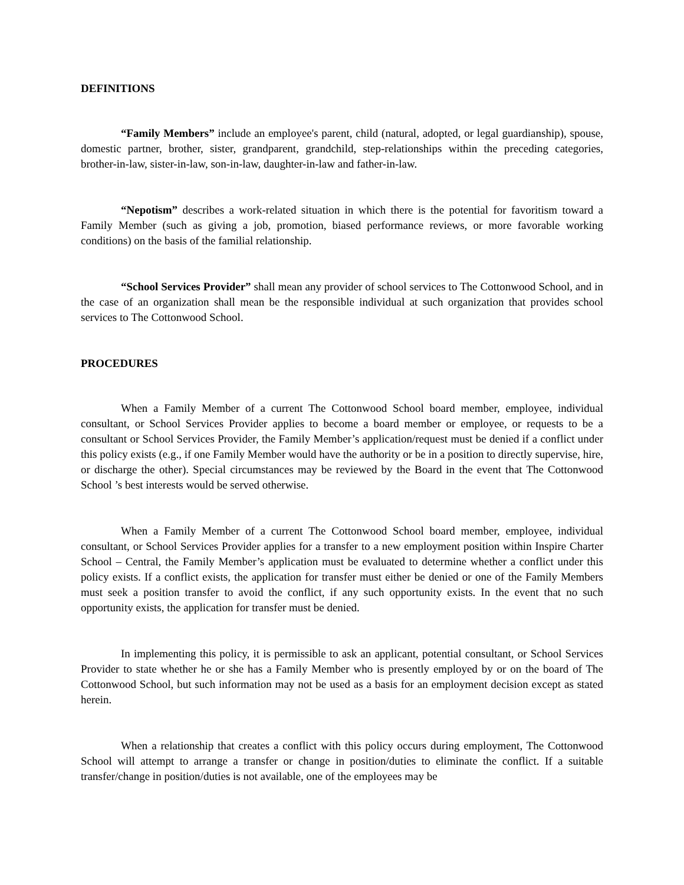DEFINITIONS
“Family Members” include an employee's parent, child (natural, adopted, or legal guardianship), spouse, domestic partner, brother, sister, grandparent, grandchild, step-relationships within the preceding categories, brother-in-law, sister-in-law, son-in-law, daughter-in-law and father-in-law.
“Nepotism” describes a work-related situation in which there is the potential for favoritism toward a Family Member (such as giving a job, promotion, biased performance reviews, or more favorable working conditions) on the basis of the familial relationship.
“School Services Provider” shall mean any provider of school services to The Cottonwood School, and in the case of an organization shall mean be the responsible individual at such organization that provides school services to The Cottonwood School.
PROCEDURES
When a Family Member of a current The Cottonwood School board member, employee, individual consultant, or School Services Provider applies to become a board member or employee, or requests to be a consultant or School Services Provider, the Family Member’s application/request must be denied if a conflict under this policy exists (e.g., if one Family Member would have the authority or be in a position to directly supervise, hire, or discharge the other). Special circumstances may be reviewed by the Board in the event that The Cottonwood School ’s best interests would be served otherwise.
When a Family Member of a current The Cottonwood School board member, employee, individual consultant, or School Services Provider applies for a transfer to a new employment position within Inspire Charter School – Central, the Family Member’s application must be evaluated to determine whether a conflict under this policy exists. If a conflict exists, the application for transfer must either be denied or one of the Family Members must seek a position transfer to avoid the conflict, if any such opportunity exists. In the event that no such opportunity exists, the application for transfer must be denied.
In implementing this policy, it is permissible to ask an applicant, potential consultant, or School Services Provider to state whether he or she has a Family Member who is presently employed by or on the board of The Cottonwood School, but such information may not be used as a basis for an employment decision except as stated herein.
When a relationship that creates a conflict with this policy occurs during employment, The Cottonwood School will attempt to arrange a transfer or change in position/duties to eliminate the conflict. If a suitable transfer/change in position/duties is not available, one of the employees may be